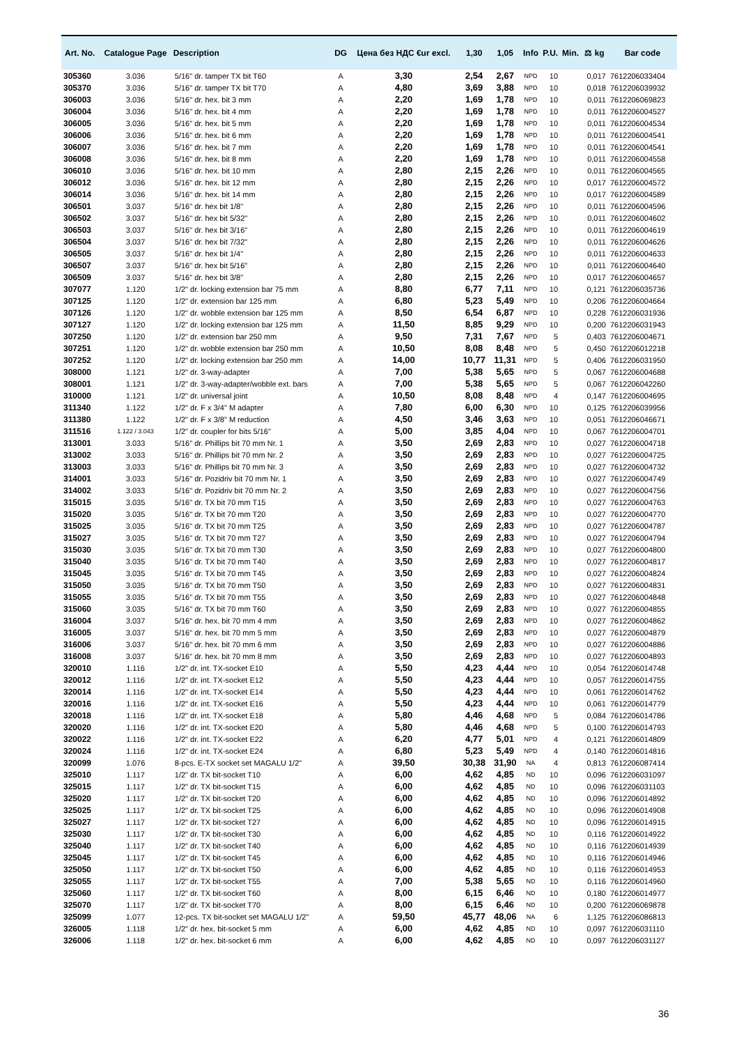| Art. No. | Catalogue Page | Description | DG | Цена без НДС €ur excl. | 1,30 | 1,05 | Info | P.U. | Min. | ⚖ kg | Bar code |
| --- | --- | --- | --- | --- | --- | --- | --- | --- | --- | --- | --- |
| 305360 | 3.036 | 5/16" dr. tamper TX bit T60 | A | 3,30 | 2,54 | 2,67 | NPD | 10 | | 0,017 | 7612206033404 |
| 305370 | 3.036 | 5/16" dr. tamper TX bit T70 | A | 4,80 | 3,69 | 3,88 | NPD | 10 | | 0,018 | 7612206039932 |
| 306003 | 3.036 | 5/16" dr. hex. bit 3 mm | A | 2,20 | 1,69 | 1,78 | NPD | 10 | | 0,011 | 7612206069823 |
| 306004 | 3.036 | 5/16" dr. hex. bit 4 mm | A | 2,20 | 1,69 | 1,78 | NPD | 10 | | 0,011 | 7612206004527 |
| 306005 | 3.036 | 5/16" dr. hex. bit 5 mm | A | 2,20 | 1,69 | 1,78 | NPD | 10 | | 0,011 | 7612206004534 |
| 306006 | 3.036 | 5/16" dr. hex. bit 6 mm | A | 2,20 | 1,69 | 1,78 | NPD | 10 | | 0,011 | 7612206004541 |
| 306007 | 3.036 | 5/16" dr. hex. bit 7 mm | A | 2,20 | 1,69 | 1,78 | NPD | 10 | | 0,011 | 7612206004541 |
| 306008 | 3.036 | 5/16" dr. hex. bit 8 mm | A | 2,20 | 1,69 | 1,78 | NPD | 10 | | 0,011 | 7612206004558 |
| 306010 | 3.036 | 5/16" dr. hex. bit 10 mm | A | 2,80 | 2,15 | 2,26 | NPD | 10 | | 0,011 | 7612206004565 |
| 306012 | 3.036 | 5/16" dr. hex. bit 12 mm | A | 2,80 | 2,15 | 2,26 | NPD | 10 | | 0,017 | 7612206004572 |
| 306014 | 3.036 | 5/16" dr. hex. bit 14 mm | A | 2,80 | 2,15 | 2,26 | NPD | 10 | | 0,017 | 7612206004589 |
| 306501 | 3.037 | 5/16" dr. hex bit 1/8" | A | 2,80 | 2,15 | 2,26 | NPD | 10 | | 0,011 | 7612206004596 |
| 306502 | 3.037 | 5/16" dr. hex bit 5/32" | A | 2,80 | 2,15 | 2,26 | NPD | 10 | | 0,011 | 7612206004602 |
| 306503 | 3.037 | 5/16" dr. hex bit 3/16" | A | 2,80 | 2,15 | 2,26 | NPD | 10 | | 0,011 | 7612206004619 |
| 306504 | 3.037 | 5/16" dr. hex bit 7/32" | A | 2,80 | 2,15 | 2,26 | NPD | 10 | | 0,011 | 7612206004626 |
| 306505 | 3.037 | 5/16" dr. hex bit 1/4" | A | 2,80 | 2,15 | 2,26 | NPD | 10 | | 0,011 | 7612206004633 |
| 306507 | 3.037 | 5/16" dr. hex bit 5/16" | A | 2,80 | 2,15 | 2,26 | NPD | 10 | | 0,011 | 7612206004640 |
| 306509 | 3.037 | 5/16" dr. hex bit 3/8" | A | 2,80 | 2,15 | 2,26 | NPD | 10 | | 0,017 | 7612206004657 |
| 307077 | 1.120 | 1/2" dr. locking extension bar 75 mm | A | 8,80 | 6,77 | 7,11 | NPD | 10 | | 0,121 | 7612206035736 |
| 307125 | 1.120 | 1/2" dr. extension bar 125 mm | A | 6,80 | 5,23 | 5,49 | NPD | 10 | | 0,206 | 7612206004664 |
| 307126 | 1.120 | 1/2" dr. wobble extension bar 125 mm | A | 8,50 | 6,54 | 6,87 | NPD | 10 | | 0,228 | 7612206031936 |
| 307127 | 1.120 | 1/2" dr. locking extension bar 125 mm | A | 11,50 | 8,85 | 9,29 | NPD | 10 | | 0,200 | 7612206031943 |
| 307250 | 1.120 | 1/2" dr. extension bar 250 mm | A | 9,50 | 7,31 | 7,67 | NPD | 5 | | 0,403 | 7612206004671 |
| 307251 | 1.120 | 1/2" dr. wobble extension bar 250 mm | A | 10,50 | 8,08 | 8,48 | NPD | 5 | | 0,450 | 7612206012218 |
| 307252 | 1.120 | 1/2" dr. locking extension bar 250 mm | A | 14,00 | 10,77 | 11,31 | NPD | 5 | | 0,406 | 7612206031950 |
| 308000 | 1.121 | 1/2" dr. 3-way-adapter | A | 7,00 | 5,38 | 5,65 | NPD | 5 | | 0,067 | 7612206004688 |
| 308001 | 1.121 | 1/2" dr. 3-way-adapter/wobble ext. bars | A | 7,00 | 5,38 | 5,65 | NPD | 5 | | 0,067 | 7612206042260 |
| 310000 | 1.121 | 1/2" dr. universal joint | A | 10,50 | 8,08 | 8,48 | NPD | 4 | | 0,147 | 7612206004695 |
| 311340 | 1.122 | 1/2" dr. F x 3/4" M adapter | A | 7,80 | 6,00 | 6,30 | NPD | 10 | | 0,125 | 7612206039956 |
| 311380 | 1.122 | 1/2" dr. F x 3/8" M reduction | A | 4,50 | 3,46 | 3,63 | NPD | 10 | | 0,051 | 7612206046671 |
| 311516 | 1.122 / 3.043 | 1/2" dr. coupler for bits 5/16" | A | 5,00 | 3,85 | 4,04 | NPD | 10 | | 0,067 | 7612206004701 |
| 313001 | 3.033 | 5/16" dr. Phillips bit 70 mm Nr. 1 | A | 3,50 | 2,69 | 2,83 | NPD | 10 | | 0,027 | 7612206004718 |
| 313002 | 3.033 | 5/16" dr. Phillips bit 70 mm Nr. 2 | A | 3,50 | 2,69 | 2,83 | NPD | 10 | | 0,027 | 7612206004725 |
| 313003 | 3.033 | 5/16" dr. Phillips bit 70 mm Nr. 3 | A | 3,50 | 2,69 | 2,83 | NPD | 10 | | 0,027 | 7612206004732 |
| 314001 | 3.033 | 5/16" dr. Pozidriv bit 70 mm Nr. 1 | A | 3,50 | 2,69 | 2,83 | NPD | 10 | | 0,027 | 7612206004749 |
| 314002 | 3.033 | 5/16" dr. Pozidriv bit 70 mm Nr. 2 | A | 3,50 | 2,69 | 2,83 | NPD | 10 | | 0,027 | 7612206004756 |
| 315015 | 3.035 | 5/16" dr. TX bit 70 mm T15 | A | 3,50 | 2,69 | 2,83 | NPD | 10 | | 0,027 | 7612206004763 |
| 315020 | 3.035 | 5/16" dr. TX bit 70 mm T20 | A | 3,50 | 2,69 | 2,83 | NPD | 10 | | 0,027 | 7612206004770 |
| 315025 | 3.035 | 5/16" dr. TX bit 70 mm T25 | A | 3,50 | 2,69 | 2,83 | NPD | 10 | | 0,027 | 7612206004787 |
| 315027 | 3.035 | 5/16" dr. TX bit 70 mm T27 | A | 3,50 | 2,69 | 2,83 | NPD | 10 | | 0,027 | 7612206004794 |
| 315030 | 3.035 | 5/16" dr. TX bit 70 mm T30 | A | 3,50 | 2,69 | 2,83 | NPD | 10 | | 0,027 | 7612206004800 |
| 315040 | 3.035 | 5/16" dr. TX bit 70 mm T40 | A | 3,50 | 2,69 | 2,83 | NPD | 10 | | 0,027 | 7612206004817 |
| 315045 | 3.035 | 5/16" dr. TX bit 70 mm T45 | A | 3,50 | 2,69 | 2,83 | NPD | 10 | | 0,027 | 7612206004824 |
| 315050 | 3.035 | 5/16" dr. TX bit 70 mm T50 | A | 3,50 | 2,69 | 2,83 | NPD | 10 | | 0,027 | 7612206004831 |
| 315055 | 3.035 | 5/16" dr. TX bit 70 mm T55 | A | 3,50 | 2,69 | 2,83 | NPD | 10 | | 0,027 | 7612206004848 |
| 315060 | 3.035 | 5/16" dr. TX bit 70 mm T60 | A | 3,50 | 2,69 | 2,83 | NPD | 10 | | 0,027 | 7612206004855 |
| 316004 | 3.037 | 5/16" dr. hex. bit 70 mm 4 mm | A | 3,50 | 2,69 | 2,83 | NPD | 10 | | 0,027 | 7612206004862 |
| 316005 | 3.037 | 5/16" dr. hex. bit 70 mm 5 mm | A | 3,50 | 2,69 | 2,83 | NPD | 10 | | 0,027 | 7612206004879 |
| 316006 | 3.037 | 5/16" dr. hex. bit 70 mm 6 mm | A | 3,50 | 2,69 | 2,83 | NPD | 10 | | 0,027 | 7612206004886 |
| 316008 | 3.037 | 5/16" dr. hex. bit 70 mm 8 mm | A | 3,50 | 2,69 | 2,83 | NPD | 10 | | 0,027 | 7612206004893 |
| 320010 | 1.116 | 1/2" dr. int. TX-socket E10 | A | 5,50 | 4,23 | 4,44 | NPD | 10 | | 0,054 | 7612206014748 |
| 320012 | 1.116 | 1/2" dr. int. TX-socket E12 | A | 5,50 | 4,23 | 4,44 | NPD | 10 | | 0,057 | 7612206014755 |
| 320014 | 1.116 | 1/2" dr. int. TX-socket E14 | A | 5,50 | 4,23 | 4,44 | NPD | 10 | | 0,061 | 7612206014762 |
| 320016 | 1.116 | 1/2" dr. int. TX-socket E16 | A | 5,50 | 4,23 | 4,44 | NPD | 10 | | 0,061 | 7612206014779 |
| 320018 | 1.116 | 1/2" dr. int. TX-socket E18 | A | 5,80 | 4,46 | 4,68 | NPD | 5 | | 0,084 | 7612206014786 |
| 320020 | 1.116 | 1/2" dr. int. TX-socket E20 | A | 5,80 | 4,46 | 4,68 | NPD | 5 | | 0,100 | 7612206014793 |
| 320022 | 1.116 | 1/2" dr. int. TX-socket E22 | A | 6,20 | 4,77 | 5,01 | NPD | 4 | | 0,121 | 7612206014809 |
| 320024 | 1.116 | 1/2" dr. int. TX-socket E24 | A | 6,80 | 5,23 | 5,49 | NPD | 4 | | 0,140 | 7612206014816 |
| 320099 | 1.076 | 8-pcs. E-TX socket set MAGALU 1/2" | A | 39,50 | 30,38 | 31,90 | NA | 4 | | 0,813 | 7612206087414 |
| 325010 | 1.117 | 1/2" dr. TX bit-socket T10 | A | 6,00 | 4,62 | 4,85 | ND | 10 | | 0,096 | 7612206031097 |
| 325015 | 1.117 | 1/2" dr. TX bit-socket T15 | A | 6,00 | 4,62 | 4,85 | ND | 10 | | 0,096 | 7612206031103 |
| 325020 | 1.117 | 1/2" dr. TX bit-socket T20 | A | 6,00 | 4,62 | 4,85 | ND | 10 | | 0,096 | 7612206014892 |
| 325025 | 1.117 | 1/2" dr. TX bit-socket T25 | A | 6,00 | 4,62 | 4,85 | ND | 10 | | 0,096 | 7612206014908 |
| 325027 | 1.117 | 1/2" dr. TX bit-socket T27 | A | 6,00 | 4,62 | 4,85 | ND | 10 | | 0,096 | 7612206014915 |
| 325030 | 1.117 | 1/2" dr. TX bit-socket T30 | A | 6,00 | 4,62 | 4,85 | ND | 10 | | 0,116 | 7612206014922 |
| 325040 | 1.117 | 1/2" dr. TX bit-socket T40 | A | 6,00 | 4,62 | 4,85 | ND | 10 | | 0,116 | 7612206014939 |
| 325045 | 1.117 | 1/2" dr. TX bit-socket T45 | A | 6,00 | 4,62 | 4,85 | ND | 10 | | 0,116 | 7612206014946 |
| 325050 | 1.117 | 1/2" dr. TX bit-socket T50 | A | 6,00 | 4,62 | 4,85 | ND | 10 | | 0,116 | 7612206014953 |
| 325055 | 1.117 | 1/2" dr. TX bit-socket T55 | A | 7,00 | 5,38 | 5,65 | ND | 10 | | 0,116 | 7612206014960 |
| 325060 | 1.117 | 1/2" dr. TX bit-socket T60 | A | 8,00 | 6,15 | 6,46 | ND | 10 | | 0,180 | 7612206014977 |
| 325070 | 1.117 | 1/2" dr. TX bit-socket T70 | A | 8,00 | 6,15 | 6,46 | ND | 10 | | 0,200 | 7612206069878 |
| 325099 | 1.077 | 12-pcs. TX bit-socket set MAGALU 1/2" | A | 59,50 | 45,77 | 48,06 | NA | 6 | | 1,125 | 7612206086813 |
| 326005 | 1.118 | 1/2" dr. hex. bit-socket 5 mm | A | 6,00 | 4,62 | 4,85 | ND | 10 | | 0,097 | 7612206031110 |
| 326006 | 1.118 | 1/2" dr. hex. bit-socket 6 mm | A | 6,00 | 4,62 | 4,85 | ND | 10 | | 0,097 | 7612206031127 |
36